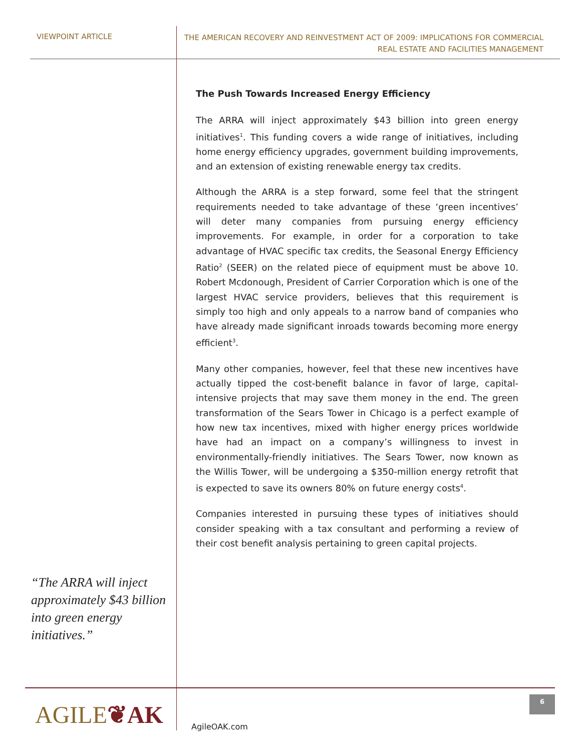VIEWPOINT ARTICLE
THE AMERICAN RECOVERY AND REINVESTMENT ACT OF 2009: IMPLICATIONS FOR COMMERCIAL
REAL ESTATE AND FACILITIES MANAGEMENT
“The ARRA will inject approximately $43 billion into green energy initiatives.”
The Push Towards Increased Energy Efficiency
The ARRA will inject approximately $43 billion into green energy initiatives<sup>1</sup>. This funding covers a wide range of initiatives, including home energy efficiency upgrades, government building improvements, and an extension of existing renewable energy tax credits.
Although the ARRA is a step forward, some feel that the stringent requirements needed to take advantage of these ‘green incentives’ will deter many companies from pursuing energy efficiency improvements. For example, in order for a corporation to take advantage of HVAC specific tax credits, the Seasonal Energy Efficiency Ratio<sup>2</sup> (SEER) on the related piece of equipment must be above 10. Robert Mcdonough, President of Carrier Corporation which is one of the largest HVAC service providers, believes that this requirement is simply too high and only appeals to a narrow band of companies who have already made significant inroads towards becoming more energy efficient<sup>3</sup>.
Many other companies, however, feel that these new incentives have actually tipped the cost-benefit balance in favor of large, capital-intensive projects that may save them money in the end. The green transformation of the Sears Tower in Chicago is a perfect example of how new tax incentives, mixed with higher energy prices worldwide have had an impact on a company’s willingness to invest in environmentally-friendly initiatives. The Sears Tower, now known as the Willis Tower, will be undergoing a $350-million energy retrofit that is expected to save its owners 80% on future energy costs<sup>4</sup>.
Companies interested in pursuing these types of initiatives should consider speaking with a tax consultant and performing a review of their cost benefit analysis pertaining to green capital projects.
AGILE❦AK
AgileOAK.com
6